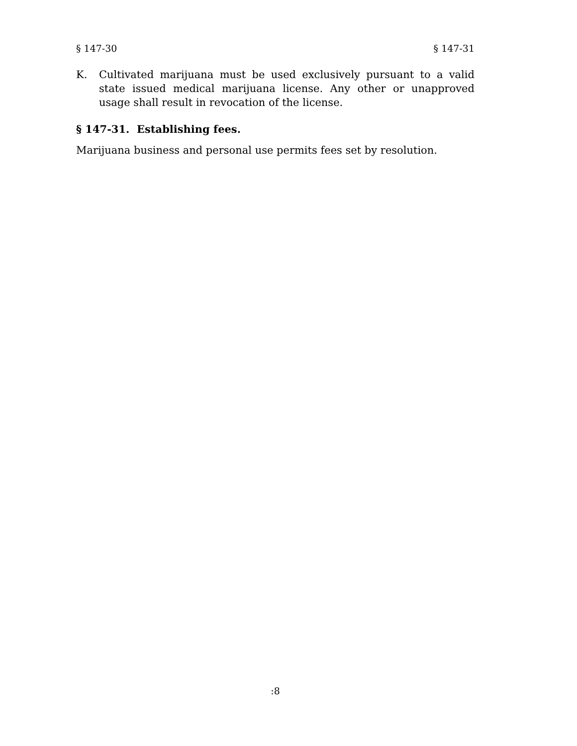§ 147-30 § 147-31
K. Cultivated marijuana must be used exclusively pursuant to a valid state issued medical marijuana license. Any other or unapproved usage shall result in revocation of the license.
§ 147-31. Establishing fees.
Marijuana business and personal use permits fees set by resolution.
:8